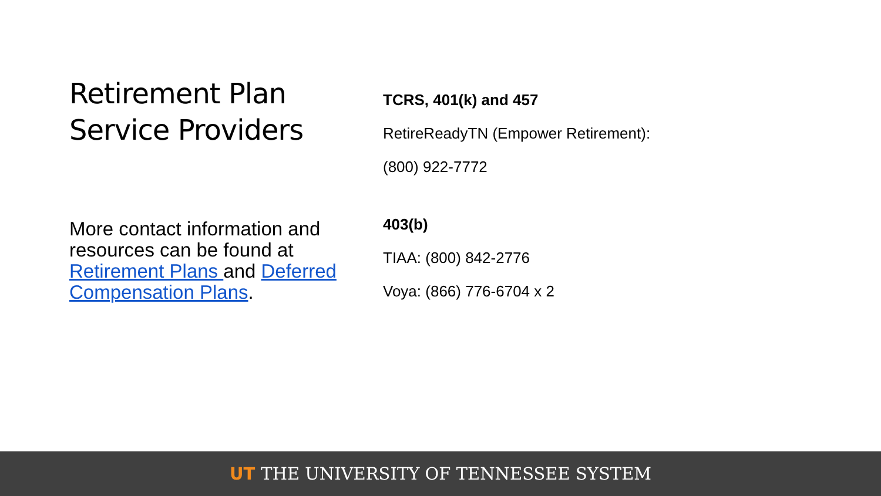Retirement Plan Service Providers
More contact information and resources can be found at Retirement Plans and Deferred Compensation Plans.
TCRS, 401(k) and 457
RetireReadyTN (Empower Retirement):
(800) 922-7772
403(b)
TIAA: (800) 842-2776
Voya: (866) 776-6704 x 2
UT THE UNIVERSITY OF TENNESSEE SYSTEM